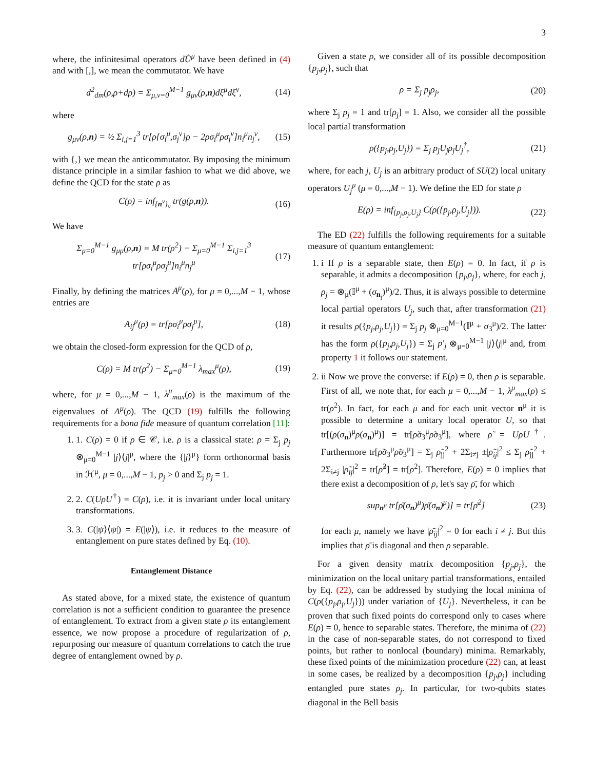3
where, the infinitesimal operators dŨ<sup>μ</sup> have been defined in (4) and with [,], we mean the commutator. We have
d<sup>2</sup><sub>dm</sub>(ρ,ρ+dρ) = Σ<sub>μ,ν=0</sub><sup>M−1</sup> g<sub>μν</sub>(ρ,n)dξ<sup>μ</sup>dξ<sup>ν</sup>, (14)
where
g<sub>μν</sub>(ρ,n) = ½ Σ<sub>i,j=1</sub><sup>3</sup> tr[ρ{σ<sub>i</sub><sup>μ</sup>,σ<sub>j</sub><sup>ν</sup>}ρ − 2ρσ<sub>i</sub><sup>μ</sup>ρσ<sub>j</sub><sup>ν</sup>]n<sub>i</sub><sup>μ</sup>n<sub>j</sub><sup>ν</sup>, (15)
with {,} we mean the anticommutator. By imposing the minimum distance principle in a similar fashion to what we did above, we define the QCD for the state ρ as
C(ρ) = inf<sub>{n<sup>ν</sup>}<sub>ν</sub></sub> tr(g(ρ,n)). (16)
We have
Σ<sub>μ=0</sub><sup>M−1</sup> g<sub>μμ</sub>(ρ,n) = M tr(ρ<sup>2</sup>) − Σ<sub>μ=0</sub><sup>M−1</sup> Σ<sub>i,j=1</sub><sup>3</sup> tr[ρσ<sub>i</sub><sup>μ</sup>ρσ<sub>j</sub><sup>μ</sup>]n<sub>i</sub><sup>μ</sup>n<sub>j</sub><sup>μ</sup> (17)
Finally, by defining the matrices A<sup>μ</sup>(ρ), for μ = 0,...,M − 1, whose entries are
A<sub>ij</sub><sup>μ</sup>(ρ) = tr[ρσ<sub>i</sub><sup>μ</sup>ρσ<sub>j</sub><sup>μ</sup>], (18)
we obtain the closed-form expression for the QCD of ρ,
C(ρ) = M tr(ρ<sup>2</sup>) − Σ<sub>μ=0</sub><sup>M−1</sup> λ<sub>max</sub><sup>μ</sup>(ρ), (19)
where, for μ = 0,...,M − 1, λ<sup>μ</sup><sub>max</sub>(ρ) is the maximum of the eigenvalues of A<sup>μ</sup>(ρ). The QCD (19) fulfills the following requirements for a bona fide measure of quantum correlation [11]:
1. 1. C(ρ) = 0 if ρ ∈ 𝒞, i.e. ρ is a classical state: ρ = Σ<sub>j</sub> p<sub>j</sub> ⊗<sub>μ=0</sub><sup>M−1</sup> |j⟩⟨j|<sup>μ</sup>, where the {|j⟩<sup>μ</sup>} form orthonormal basis in ℋ<sup>μ</sup>, μ = 0,...,M − 1, p<sub>j</sub> > 0 and Σ<sub>j</sub> p<sub>j</sub> = 1.
2. 2. C(UρU<sup>†</sup>) = C(ρ), i.e. it is invariant under local unitary transformations.
3. 3. C(|ψ⟩⟨ψ|) = E(|ψ⟩), i.e. it reduces to the measure of entanglement on pure states defined by Eq. (10).
Entanglement Distance
As stated above, for a mixed state, the existence of quantum correlation is not a sufficient condition to guarantee the presence of entanglement. To extract from a given state ρ its entanglement essence, we now propose a procedure of regularization of ρ, repurposing our measure of quantum correlations to catch the true degree of entanglement owned by ρ.
Given a state ρ, we consider all of its possible decomposition {p<sub>j</sub>,ρ<sub>j</sub>}, such that
ρ = Σ<sub>j</sub> p<sub>j</sub>ρ<sub>j</sub>, (20)
where Σ<sub>j</sub> p<sub>j</sub> = 1 and tr[ρ<sub>j</sub>] = 1. Also, we consider all the possible local partial transformation
ρ({p<sub>j</sub>,ρ<sub>j</sub>,U<sub>j</sub>}) = Σ<sub>j</sub> p<sub>j</sub>U<sub>j</sub>ρ<sub>j</sub>U<sub>j</sub><sup>†</sup>, (21)
where, for each j, U<sub>j</sub> is an arbitrary product of SU(2) local unitary operators U<sub>j</sub><sup>μ</sup> (μ = 0,...,M − 1). We define the ED for state ρ
E(ρ) = inf<sub>{p<sub>j</sub>,ρ<sub>j</sub>,U<sub>j</sub>}</sub> C(ρ({p<sub>j</sub>,ρ<sub>j</sub>,U<sub>j</sub>})). (22)
The ED (22) fulfills the following requirements for a suitable measure of quantum entanglement:
1. i If ρ is a separable state, then E(ρ) = 0. In fact, if ρ is separable, it admits a decomposition {p<sub>j</sub>,ρ<sub>j</sub>}, where, for each j, ρ<sub>j</sub> = ⊗<sub>μ</sub>(𝕀<sup>μ</sup> + (σ<sub>n<sub>j</sub></sub>)<sup>μ</sup>)/2. Thus, it is always possible to determine local partial operators U<sub>j</sub>, such that, after transformation (21) it results ρ({p<sub>j</sub>,ρ<sub>j</sub>,U<sub>j</sub>}) = Σ<sub>j</sub> p<sub>j</sub> ⊗<sub>μ=0</sub><sup>M−1</sup>(𝕀<sup>μ</sup> + σ<sub>3</sub><sup>μ</sup>)/2. The latter has the form ρ({p<sub>j</sub>,ρ<sub>j</sub>,U<sub>j</sub>}) = Σ<sub>j</sub> p′<sub>j</sub> ⊗<sub>μ=0</sub><sup>M−1</sup> |j⟩⟨j|<sup>μ</sup> and, from property 1 it follows our statement.
2. ii Now we prove the converse: if E(ρ) = 0, then ρ is separable. First of all, we note that, for each μ = 0,...,M − 1, λ<sup>μ</sup><sub>max</sub>(ρ) ≤ tr(ρ<sup>2</sup>). In fact, for each μ and for each unit vector n<sup>μ</sup> it is possible to determine a unitary local operator U, so that tr[(ρ(σ<sub>n</sub>)<sup>μ</sup>ρ(σ<sub>n</sub>)<sup>μ</sup>)] = tr[ρ̃σ<sub>3</sub><sup>μ</sup>ρ̃σ<sub>3</sub><sup>μ</sup>], where ρ̃ = UρU<sup>†</sup>. Furthermore tr[ρ̃σ<sub>3</sub><sup>μ</sup>ρ̃σ<sub>3</sub><sup>μ</sup>] = Σ<sub>j</sub> ρ̃<sub>jj</sub><sup>2</sup> + 2Σ<sub>i≠j</sub> ±|ρ̃<sub>ij</sub>|<sup>2</sup> ≤ Σ<sub>j</sub> ρ̃<sub>jj</sub><sup>2</sup> + 2Σ<sub>i≠j</sub> |ρ̃<sub>ij</sub>|<sup>2</sup> = tr[ρ̃<sup>2</sup>] = tr[ρ<sup>2</sup>]. Therefore, E(ρ) = 0 implies that there exist a decomposition of ρ, let's say ρ̄, for which
sup<sub>n<sup>μ</sup></sub> tr[ρ̄(σ<sub>n</sub>)<sup>μ</sup>)ρ̄(σ<sub>n</sub>)<sup>μ</sup>)] = tr[ρ̄<sup>2</sup>] (23)
for each μ, namely we have |ρ̄<sub>ij</sub>|<sup>2</sup> = 0 for each i ≠ j. But this implies that ρ̄ is diagonal and then ρ separable.
For a given density matrix decomposition {p<sub>j</sub>,ρ<sub>j</sub>}, the minimization on the local unitary partial transformations, entailed by Eq. (22), can be addressed by studying the local minima of C(ρ({p<sub>j</sub>,ρ<sub>j</sub>,U<sub>j</sub>})) under variation of {U<sub>j</sub>}. Nevertheless, it can be proven that such fixed points do correspond only to cases where E(ρ) = 0, hence to separable states. Therefore, the minima of (22) in the case of non-separable states, do not correspond to fixed points, but rather to nonlocal (boundary) minima. Remarkably, these fixed points of the minimization procedure (22) can, at least in some cases, be realized by a decomposition {p<sub>j</sub>,ρ<sub>j</sub>} including entangled pure states ρ<sub>j</sub>. In particular, for two-qubits states diagonal in the Bell basis